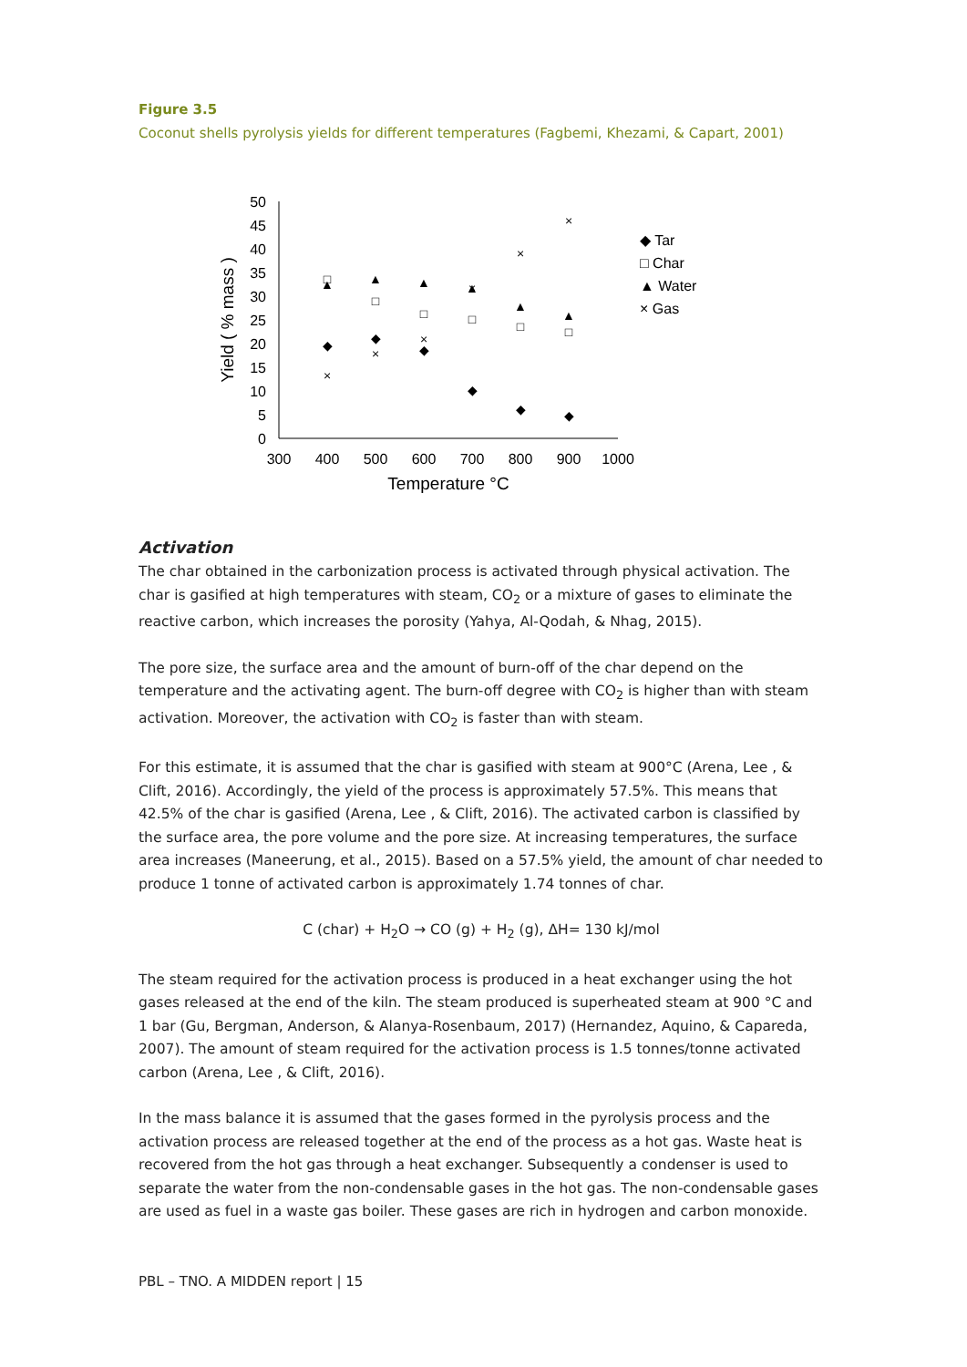Figure 3.5
Coconut shells pyrolysis yields for different temperatures (Fagbemi, Khezami, & Capart, 2001)
50
45
40
35
30
25
20
15
10
5
0
300
400
500
600
700
800
900
1000
Temperature °C
Yield ( % mass )
◆
◆
◆
◆
◆
◆
□
□
□
□
□
□
▲
▲
▲
▲
▲
▲
×
×
×
×
×
×
◆ Tar
□ Char
▲ Water
× Gas
Activation
The char obtained in the carbonization process is activated through physical activation. The char is gasified at high temperatures with steam, CO<sub>2</sub> or a mixture of gases to eliminate the reactive carbon, which increases the porosity (Yahya, Al-Qodah, & Nhag, 2015).
The pore size, the surface area and the amount of burn-off of the char depend on the temperature and the activating agent. The burn-off degree with CO<sub>2</sub> is higher than with steam activation. Moreover, the activation with CO<sub>2</sub> is faster than with steam.
For this estimate, it is assumed that the char is gasified with steam at 900°C (Arena, Lee , & Clift, 2016). Accordingly, the yield of the process is approximately 57.5%. This means that 42.5% of the char is gasified (Arena, Lee , & Clift, 2016). The activated carbon is classified by the surface area, the pore volume and the pore size. At increasing temperatures, the surface area increases (Maneerung, et al., 2015). Based on a 57.5% yield, the amount of char needed to produce 1 tonne of activated carbon is approximately 1.74 tonnes of char.
C (char) + H<sub>2</sub>O → CO (g) + H<sub>2</sub> (g), ΔH= 130 kJ/mol
The steam required for the activation process is produced in a heat exchanger using the hot gases released at the end of the kiln. The steam produced is superheated steam at 900 °C and 1 bar (Gu, Bergman, Anderson, & Alanya-Rosenbaum, 2017) (Hernandez, Aquino, & Capareda, 2007). The amount of steam required for the activation process is 1.5 tonnes/tonne activated carbon (Arena, Lee , & Clift, 2016).
In the mass balance it is assumed that the gases formed in the pyrolysis process and the activation process are released together at the end of the process as a hot gas. Waste heat is recovered from the hot gas through a heat exchanger. Subsequently a condenser is used to separate the water from the non-condensable gases in the hot gas. The non-condensable gases are used as fuel in a waste gas boiler. These gases are rich in hydrogen and carbon monoxide.
PBL – TNO. A MIDDEN report | 15